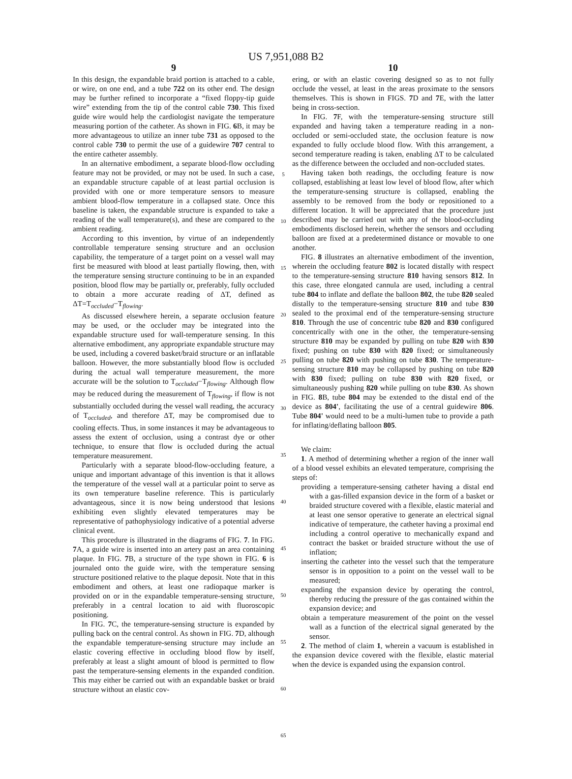US 7,951,088 B2
9
In this design, the expandable braid portion is attached to a cable, or wire, on one end, and a tube 722 on its other end. The design may be further refined to incorporate a “fixed floppy-tip guide wire” extending from the tip of the control cable 730. This fixed guide wire would help the cardiologist navigate the temperature measuring portion of the catheter. As shown in FIG. 6 B, it may be more advantageous to utilize an inner tube 731 as opposed to the control cable 730 to permit the use of a guidewire 707 central to the entire catheter assembly.
In an alternative embodiment, a separate blood-flow occluding feature may not be provided, or may not be used. In such a case, an expandable structure capable of at least partial occlusion is provided with one or more temperature sensors to measure ambient blood-flow temperature in a collapsed state. Once this baseline is taken, the expandable structure is expanded to take a reading of the wall temperature(s), and these are compared to the ambient reading.
According to this invention, by virtue of an independently controllable temperature sensing structure and an occlusion capability, the temperature of a target point on a vessel wall may first be measured with blood at least partially flowing, then, with the temperature sensing structure continuing to be in an expanded position, blood flow may be partially or, preferably, fully occluded to obtain a more accurate reading of ΔT, defined as ΔT=T<sub>occluded</sub>−T<sub>flowing</sub>.
As discussed elsewhere herein, a separate occlusion feature may be used, or the occluder may be integrated into the expandable structure used for wall-temperature sensing. In this alternative embodiment, any appropriate expandable structure may be used, including a covered basket/braid structure or an inflatable balloon. However, the more substantially blood flow is occluded during the actual wall temperature measurement, the more accurate will be the solution to T<sub>occluded</sub>−T<sub>flowing</sub>. Although flow may be reduced during the measurement of T<sub>flowing</sub>, if flow is not substantially occluded during the vessel wall reading, the accuracy of T<sub>occluded</sub>, and therefore ΔT, may be compromised due to cooling effects. Thus, in some instances it may be advantageous to assess the extent of occlusion, using a contrast dye or other technique, to ensure that flow is occluded during the actual temperature measurement.
Particularly with a separate blood-flow-occluding feature, a unique and important advantage of this invention is that it allows the temperature of the vessel wall at a particular point to serve as its own temperature baseline reference. This is particularly advantageous, since it is now being understood that lesions exhibiting even slightly elevated temperatures may be representative of pathophysiology indicative of a potential adverse clinical event.
This procedure is illustrated in the diagrams of FIG. 7. In FIG. 7 A, a guide wire is inserted into an artery past an area containing plaque. In FIG. 7 B, a structure of the type shown in FIG. 6 is journaled onto the guide wire, with the temperature sensing structure positioned relative to the plaque deposit. Note that in this embodiment and others, at least one radiopaque marker is provided on or in the expandable temperature-sensing structure, preferably in a central location to aid with fluoroscopic positioning.
In FIG. 7 C, the temperature-sensing structure is expanded by pulling back on the central control. As shown in FIG. 7 D, although the expandable temperature-sensing structure may include an elastic covering effective in occluding blood flow by itself, preferably at least a slight amount of blood is permitted to flow past the temperature-sensing elements in the expanded condition. This may either be carried out with an expandable basket or braid structure without an elastic cov-
5
10
15
20
25
30
35
40
45
50
55
60
65
10
ering, or with an elastic covering designed so as to not fully occlude the vessel, at least in the areas proximate to the sensors themselves. This is shown in FIGS. 7 D and 7 E, with the latter being in cross-section.
In FIG. 7 F, with the temperature-sensing structure still expanded and having taken a temperature reading in a non-occluded or semi-occluded state, the occlusion feature is now expanded to fully occlude blood flow. With this arrangement, a second temperature reading is taken, enabling ΔT to be calculated as the difference between the occluded and non-occluded states.
Having taken both readings, the occluding feature is now collapsed, establishing at least low level of blood flow, after which the temperature-sensing structure is collapsed, enabling the assembly to be removed from the body or repositioned to a different location. It will be appreciated that the procedure just described may be carried out with any of the blood-occluding embodiments disclosed herein, whether the sensors and occluding balloon are fixed at a predetermined distance or movable to one another.
FIG. 8 illustrates an alternative embodiment of the invention, wherein the occluding feature 802 is located distally with respect to the temperature-sensing structure 810 having sensors 812. In this case, three elongated cannula are used, including a central tube 804 to inflate and deflate the balloon 802, the tube 820 sealed distally to the temperature-sensing structure 810 and tube 830 sealed to the proximal end of the temperature-sensing structure 810. Through the use of concentric tube 820 and 830 configured concentrically with one in the other, the temperature-sensing structure 810 may be expanded by pulling on tube 820 with 830 fixed; pushing on tube 830 with 820 fixed; or simultaneously pulling on tube 820 with pushing on tube 830. The temperature-sensing structure 810 may be collapsed by pushing on tube 820 with 830 fixed; pulling on tube 830 with 820 fixed, or simultaneously pushing 820 while pulling on tube 830. As shown in FIG. 8 B, tube 804 may be extended to the distal end of the device as 804', facilitating the use of a central guidewire 806. Tube 804' would need to be a multi-lumen tube to provide a path for inflating/deflating balloon 805.
We claim:
1. A method of determining whether a region of the inner wall of a blood vessel exhibits an elevated temperature, comprising the steps of:
providing a temperature-sensing catheter having a distal end with a gas-filled expansion device in the form of a basket or braided structure covered with a flexible, elastic material and at least one sensor operative to generate an electrical signal indicative of temperature, the catheter having a proximal end including a control operative to mechanically expand and contract the basket or braided structure without the use of inflation;
inserting the catheter into the vessel such that the temperature sensor is in opposition to a point on the vessel wall to be measured;
expanding the expansion device by operating the control, thereby reducing the pressure of the gas contained within the expansion device; and
obtain a temperature measurement of the point on the vessel wall as a function of the electrical signal generated by the sensor.
2. The method of claim 1, wherein a vacuum is established in the expansion device covered with the flexible, elastic material when the device is expanded using the expansion control.